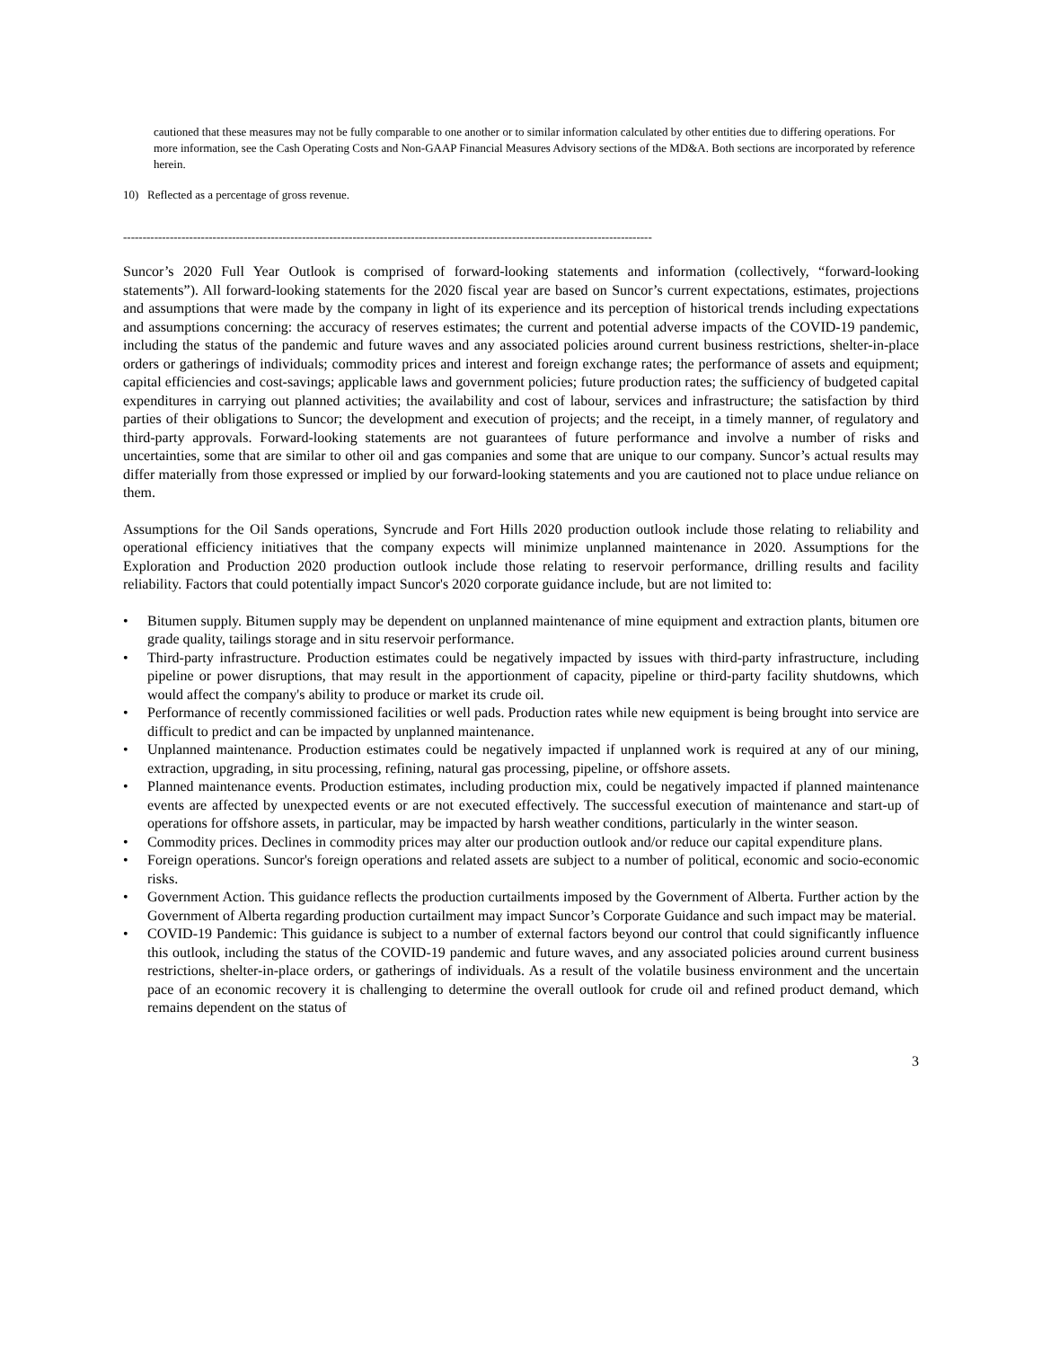cautioned that these measures may not be fully comparable to one another or to similar information calculated by other entities due to differing operations. For more information, see the Cash Operating Costs and Non-GAAP Financial Measures Advisory sections of the MD&A. Both sections are incorporated by reference herein.
10) Reflected as a percentage of gross revenue.
----------------------------------------------------------------------------------------------------------------------------------------
Suncor’s 2020 Full Year Outlook is comprised of forward-looking statements and information (collectively, “forward-looking statements”). All forward-looking statements for the 2020 fiscal year are based on Suncor’s current expectations, estimates, projections and assumptions that were made by the company in light of its experience and its perception of historical trends including expectations and assumptions concerning: the accuracy of reserves estimates; the current and potential adverse impacts of the COVID-19 pandemic, including the status of the pandemic and future waves and any associated policies around current business restrictions, shelter-in-place orders or gatherings of individuals; commodity prices and interest and foreign exchange rates; the performance of assets and equipment; capital efficiencies and cost-savings; applicable laws and government policies; future production rates; the sufficiency of budgeted capital expenditures in carrying out planned activities; the availability and cost of labour, services and infrastructure; the satisfaction by third parties of their obligations to Suncor; the development and execution of projects; and the receipt, in a timely manner, of regulatory and third-party approvals. Forward-looking statements are not guarantees of future performance and involve a number of risks and uncertainties, some that are similar to other oil and gas companies and some that are unique to our company. Suncor’s actual results may differ materially from those expressed or implied by our forward-looking statements and you are cautioned not to place undue reliance on them.
Assumptions for the Oil Sands operations, Syncrude and Fort Hills 2020 production outlook include those relating to reliability and operational efficiency initiatives that the company expects will minimize unplanned maintenance in 2020. Assumptions for the Exploration and Production 2020 production outlook include those relating to reservoir performance, drilling results and facility reliability. Factors that could potentially impact Suncor's 2020 corporate guidance include, but are not limited to:
• Bitumen supply. Bitumen supply may be dependent on unplanned maintenance of mine equipment and extraction plants, bitumen ore grade quality, tailings storage and in situ reservoir performance.
• Third-party infrastructure. Production estimates could be negatively impacted by issues with third-party infrastructure, including pipeline or power disruptions, that may result in the apportionment of capacity, pipeline or third-party facility shutdowns, which would affect the company's ability to produce or market its crude oil.
• Performance of recently commissioned facilities or well pads. Production rates while new equipment is being brought into service are difficult to predict and can be impacted by unplanned maintenance.
• Unplanned maintenance. Production estimates could be negatively impacted if unplanned work is required at any of our mining, extraction, upgrading, in situ processing, refining, natural gas processing, pipeline, or offshore assets.
• Planned maintenance events. Production estimates, including production mix, could be negatively impacted if planned maintenance events are affected by unexpected events or are not executed effectively. The successful execution of maintenance and start-up of operations for offshore assets, in particular, may be impacted by harsh weather conditions, particularly in the winter season.
• Commodity prices. Declines in commodity prices may alter our production outlook and/or reduce our capital expenditure plans.
• Foreign operations. Suncor's foreign operations and related assets are subject to a number of political, economic and socio-economic risks.
• Government Action. This guidance reflects the production curtailments imposed by the Government of Alberta. Further action by the Government of Alberta regarding production curtailment may impact Suncor’s Corporate Guidance and such impact may be material.
• COVID-19 Pandemic: This guidance is subject to a number of external factors beyond our control that could significantly influence this outlook, including the status of the COVID-19 pandemic and future waves, and any associated policies around current business restrictions, shelter-in-place orders, or gatherings of individuals. As a result of the volatile business environment and the uncertain pace of an economic recovery it is challenging to determine the overall outlook for crude oil and refined product demand, which remains dependent on the status of
3